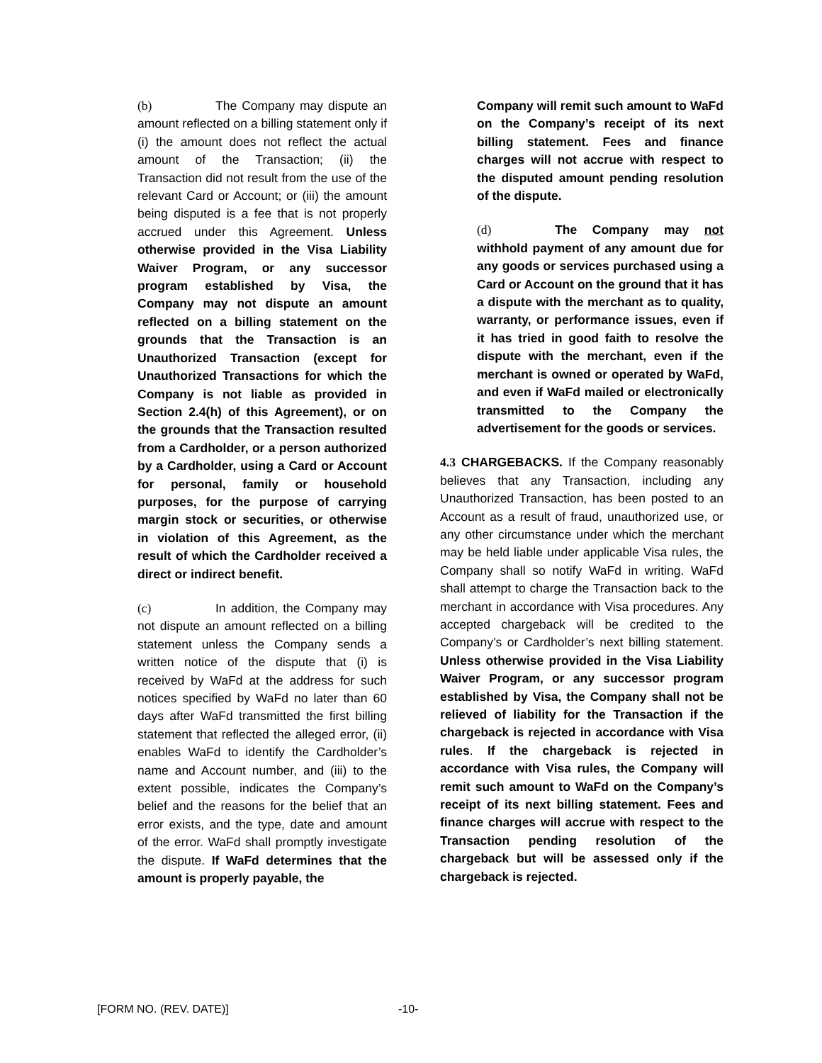(b) The Company may dispute an amount reflected on a billing statement only if (i) the amount does not reflect the actual amount of the Transaction; (ii) the Transaction did not result from the use of the relevant Card or Account; or (iii) the amount being disputed is a fee that is not properly accrued under this Agreement. Unless otherwise provided in the Visa Liability Waiver Program, or any successor program established by Visa, the Company may not dispute an amount reflected on a billing statement on the grounds that the Transaction is an Unauthorized Transaction (except for Unauthorized Transactions for which the Company is not liable as provided in Section 2.4(h) of this Agreement), or on the grounds that the Transaction resulted from a Cardholder, or a person authorized by a Cardholder, using a Card or Account for personal, family or household purposes, for the purpose of carrying margin stock or securities, or otherwise in violation of this Agreement, as the result of which the Cardholder received a direct or indirect benefit.
(c) In addition, the Company may not dispute an amount reflected on a billing statement unless the Company sends a written notice of the dispute that (i) is received by WaFd at the address for such notices specified by WaFd no later than 60 days after WaFd transmitted the first billing statement that reflected the alleged error, (ii) enables WaFd to identify the Cardholder’s name and Account number, and (iii) to the extent possible, indicates the Company’s belief and the reasons for the belief that an error exists, and the type, date and amount of the error. WaFd shall promptly investigate the dispute. If WaFd determines that the amount is properly payable, the
Company will remit such amount to WaFd on the Company’s receipt of its next billing statement. Fees and finance charges will not accrue with respect to the disputed amount pending resolution of the dispute.
(d) The Company may not withhold payment of any amount due for any goods or services purchased using a Card or Account on the ground that it has a dispute with the merchant as to quality, warranty, or performance issues, even if it has tried in good faith to resolve the dispute with the merchant, even if the merchant is owned or operated by WaFd, and even if WaFd mailed or electronically transmitted to the Company the advertisement for the goods or services.
4.3 CHARGEBACKS. If the Company reasonably believes that any Transaction, including any Unauthorized Transaction, has been posted to an Account as a result of fraud, unauthorized use, or any other circumstance under which the merchant may be held liable under applicable Visa rules, the Company shall so notify WaFd in writing. WaFd shall attempt to charge the Transaction back to the merchant in accordance with Visa procedures. Any accepted chargeback will be credited to the Company’s or Cardholder’s next billing statement. Unless otherwise provided in the Visa Liability Waiver Program, or any successor program established by Visa, the Company shall not be relieved of liability for the Transaction if the chargeback is rejected in accordance with Visa rules. If the chargeback is rejected in accordance with Visa rules, the Company will remit such amount to WaFd on the Company’s receipt of its next billing statement. Fees and finance charges will accrue with respect to the Transaction pending resolution of the chargeback but will be assessed only if the chargeback is rejected.
[FORM NO. (REV. DATE)] -10-